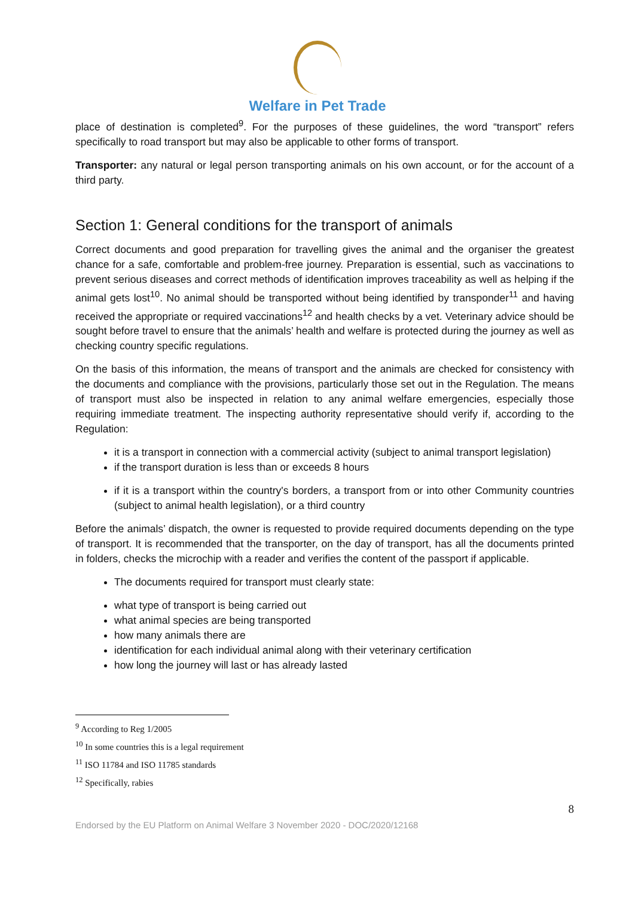Welfare in Pet Trade
place of destination is completed<sup>9</sup>. For the purposes of these guidelines, the word “transport” refers specifically to road transport but may also be applicable to other forms of transport.
Transporter: any natural or legal person transporting animals on his own account, or for the account of a third party.
Section 1: General conditions for the transport of animals
Correct documents and good preparation for travelling gives the animal and the organiser the greatest chance for a safe, comfortable and problem-free journey. Preparation is essential, such as vaccinations to prevent serious diseases and correct methods of identification improves traceability as well as helping if the animal gets lost<sup>10</sup>. No animal should be transported without being identified by transponder<sup>11</sup> and having received the appropriate or required vaccinations<sup>12</sup> and health checks by a vet. Veterinary advice should be sought before travel to ensure that the animals’ health and welfare is protected during the journey as well as checking country specific regulations.
On the basis of this information, the means of transport and the animals are checked for consistency with the documents and compliance with the provisions, particularly those set out in the Regulation. The means of transport must also be inspected in relation to any animal welfare emergencies, especially those requiring immediate treatment. The inspecting authority representative should verify if, according to the Regulation:
it is a transport in connection with a commercial activity (subject to animal transport legislation)
if the transport duration is less than or exceeds 8 hours
if it is a transport within the country's borders, a transport from or into other Community countries (subject to animal health legislation), or a third country
Before the animals’ dispatch, the owner is requested to provide required documents depending on the type of transport. It is recommended that the transporter, on the day of transport, has all the documents printed in folders, checks the microchip with a reader and verifies the content of the passport if applicable.
The documents required for transport must clearly state:
what type of transport is being carried out
what animal species are being transported
how many animals there are
identification for each individual animal along with their veterinary certification
how long the journey will last or has already lasted
<sup>9</sup> According to Reg 1/2005
<sup>10</sup> In some countries this is a legal requirement
<sup>11</sup> ISO 11784 and ISO 11785 standards
<sup>12</sup> Specifically, rabies
8
Endorsed by the EU Platform on Animal Welfare 3 November 2020 - DOC/2020/12168